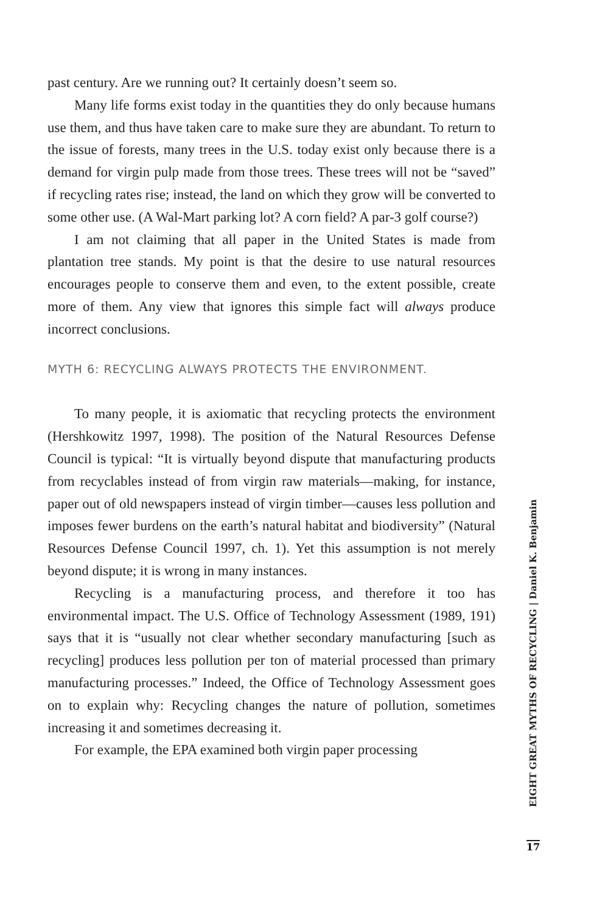past century. Are we running out? It certainly doesn’t seem so.
Many life forms exist today in the quantities they do only because humans use them, and thus have taken care to make sure they are abundant. To return to the issue of forests, many trees in the U.S. today exist only because there is a demand for virgin pulp made from those trees. These trees will not be “saved” if recycling rates rise; instead, the land on which they grow will be converted to some other use. (A Wal-Mart parking lot? A corn field? A par-3 golf course?)
I am not claiming that all paper in the United States is made from plantation tree stands. My point is that the desire to use natural resources encourages people to conserve them and even, to the extent possible, create more of them. Any view that ignores this simple fact will always produce incorrect conclusions.
MYTH 6: RECYCLING ALWAYS PROTECTS THE ENVIRONMENT.
To many people, it is axiomatic that recycling protects the environment (Hershkowitz 1997, 1998). The position of the Natural Resources Defense Council is typical: “It is virtually beyond dispute that manufacturing products from recyclables instead of from virgin raw materials—making, for instance, paper out of old newspapers instead of virgin timber—causes less pollution and imposes fewer burdens on the earth’s natural habitat and biodiversity” (Natural Resources Defense Council 1997, ch. 1). Yet this assumption is not merely beyond dispute; it is wrong in many instances.
Recycling is a manufacturing process, and therefore it too has environmental impact. The U.S. Office of Technology Assessment (1989, 191) says that it is “usually not clear whether secondary manufacturing [such as recycling] produces less pollution per ton of material processed than primary manufacturing processes.” Indeed, the Office of Technology Assessment goes on to explain why: Recycling changes the nature of pollution, sometimes increasing it and sometimes decreasing it.
For example, the EPA examined both virgin paper processing
EIGHT GREAT MYTHS OF RECYCLING | Daniel K. Benjamin
17